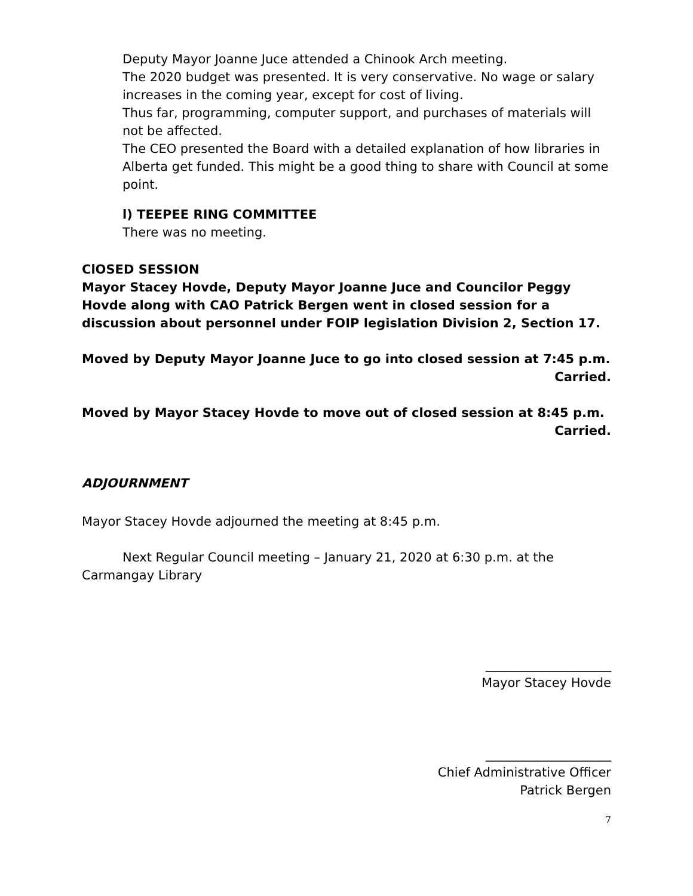Deputy Mayor Joanne Juce attended a Chinook Arch meeting.
The 2020 budget was presented. It is very conservative. No wage or salary increases in the coming year, except for cost of living.
Thus far, programming, computer support, and purchases of materials will not be affected.
The CEO presented the Board with a detailed explanation of how libraries in Alberta get funded. This might be a good thing to share with Council at some point.
l) TEEPEE RING COMMITTEE
There was no meeting.
ClOSED SESSION
Mayor Stacey Hovde, Deputy Mayor Joanne Juce and Councilor Peggy Hovde along with CAO Patrick Bergen went in closed session for a discussion about personnel under FOIP legislation Division 2, Section 17.
Moved by Deputy Mayor Joanne Juce to go into closed session at 7:45 p.m.
Carried.
Moved by Mayor Stacey Hovde to move out of closed session at 8:45 p.m.
Carried.
ADJOURNMENT
Mayor Stacey Hovde adjourned the meeting at 8:45 p.m.
Next Regular Council meeting – January 21, 2020 at 6:30 p.m. at the Carmangay Library
____________________
Mayor Stacey Hovde
____________________
Chief Administrative Officer
Patrick Bergen
7